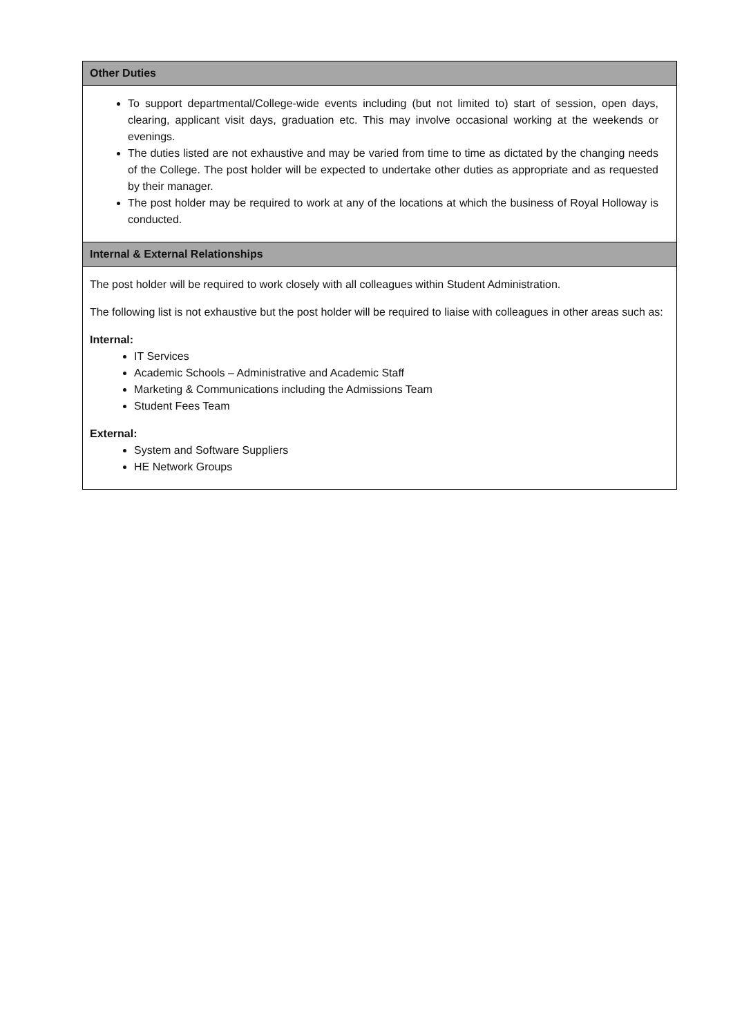| Other Duties |
| --- |
| To support departmental/College-wide events including (but not limited to) start of session, open days, clearing, applicant visit days, graduation etc. This may involve occasional working at the weekends or evenings. The duties listed are not exhaustive and may be varied from time to time as dictated by the changing needs of the College. The post holder will be expected to undertake other duties as appropriate and as requested by their manager. The post holder may be required to work at any of the locations at which the business of Royal Holloway is conducted. |
| Internal & External Relationships |
| The post holder will be required to work closely with all colleagues within Student Administration. The following list is not exhaustive but the post holder will be required to liaise with colleagues in other areas such as: Internal: IT Services Academic Schools – Administrative and Academic Staff Marketing & Communications including the Admissions Team Student Fees Team External: System and Software Suppliers HE Network Groups |